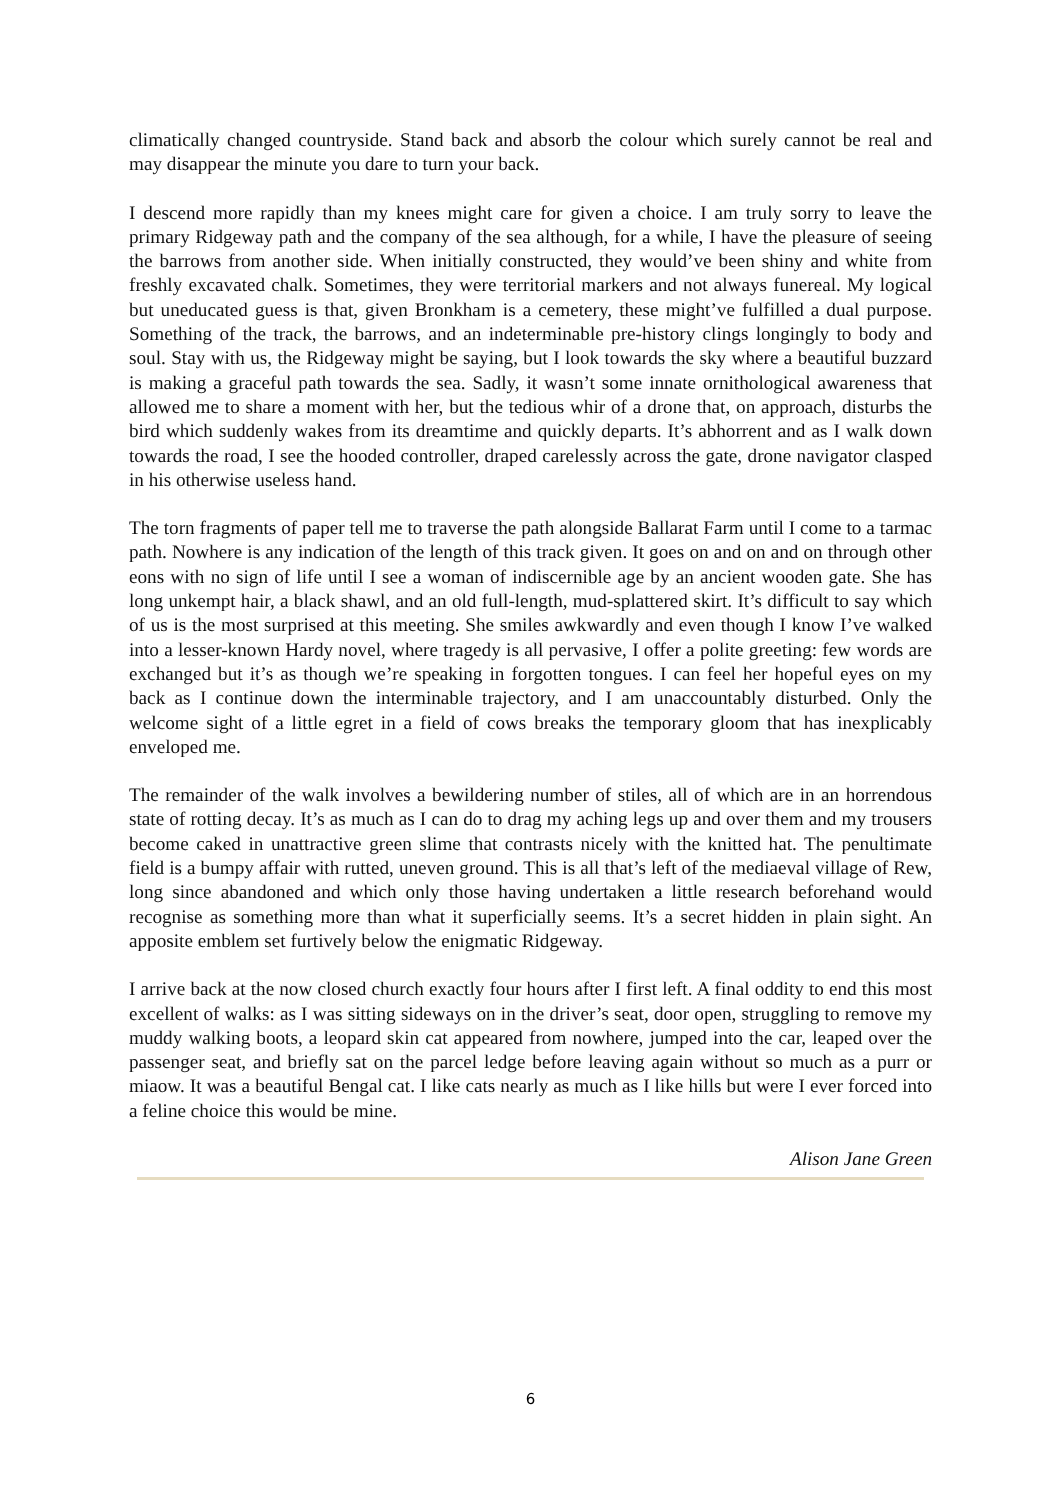climatically changed countryside. Stand back and absorb the colour which surely cannot be real and may disappear the minute you dare to turn your back.
I descend more rapidly than my knees might care for given a choice. I am truly sorry to leave the primary Ridgeway path and the company of the sea although, for a while, I have the pleasure of seeing the barrows from another side. When initially constructed, they would’ve been shiny and white from freshly excavated chalk. Sometimes, they were territorial markers and not always funereal. My logical but uneducated guess is that, given Bronkham is a cemetery, these might’ve fulfilled a dual purpose. Something of the track, the barrows, and an indeterminable pre-history clings longingly to body and soul. Stay with us, the Ridgeway might be saying, but I look towards the sky where a beautiful buzzard is making a graceful path towards the sea. Sadly, it wasn’t some innate ornithological awareness that allowed me to share a moment with her, but the tedious whir of a drone that, on approach, disturbs the bird which suddenly wakes from its dreamtime and quickly departs. It’s abhorrent and as I walk down towards the road, I see the hooded controller, draped carelessly across the gate, drone navigator clasped in his otherwise useless hand.
The torn fragments of paper tell me to traverse the path alongside Ballarat Farm until I come to a tarmac path. Nowhere is any indication of the length of this track given. It goes on and on and on through other eons with no sign of life until I see a woman of indiscernible age by an ancient wooden gate. She has long unkempt hair, a black shawl, and an old full-length, mud-splattered skirt. It’s difficult to say which of us is the most surprised at this meeting. She smiles awkwardly and even though I know I’ve walked into a lesser-known Hardy novel, where tragedy is all pervasive, I offer a polite greeting: few words are exchanged but it’s as though we’re speaking in forgotten tongues. I can feel her hopeful eyes on my back as I continue down the interminable trajectory, and I am unaccountably disturbed. Only the welcome sight of a little egret in a field of cows breaks the temporary gloom that has inexplicably enveloped me.
The remainder of the walk involves a bewildering number of stiles, all of which are in an horrendous state of rotting decay. It’s as much as I can do to drag my aching legs up and over them and my trousers become caked in unattractive green slime that contrasts nicely with the knitted hat. The penultimate field is a bumpy affair with rutted, uneven ground. This is all that’s left of the mediaeval village of Rew, long since abandoned and which only those having undertaken a little research beforehand would recognise as something more than what it superficially seems. It’s a secret hidden in plain sight. An apposite emblem set furtively below the enigmatic Ridgeway.
I arrive back at the now closed church exactly four hours after I first left. A final oddity to end this most excellent of walks: as I was sitting sideways on in the driver’s seat, door open, struggling to remove my muddy walking boots, a leopard skin cat appeared from nowhere, jumped into the car, leaped over the passenger seat, and briefly sat on the parcel ledge before leaving again without so much as a purr or miaow. It was a beautiful Bengal cat. I like cats nearly as much as I like hills but were I ever forced into a feline choice this would be mine.
Alison Jane Green
6